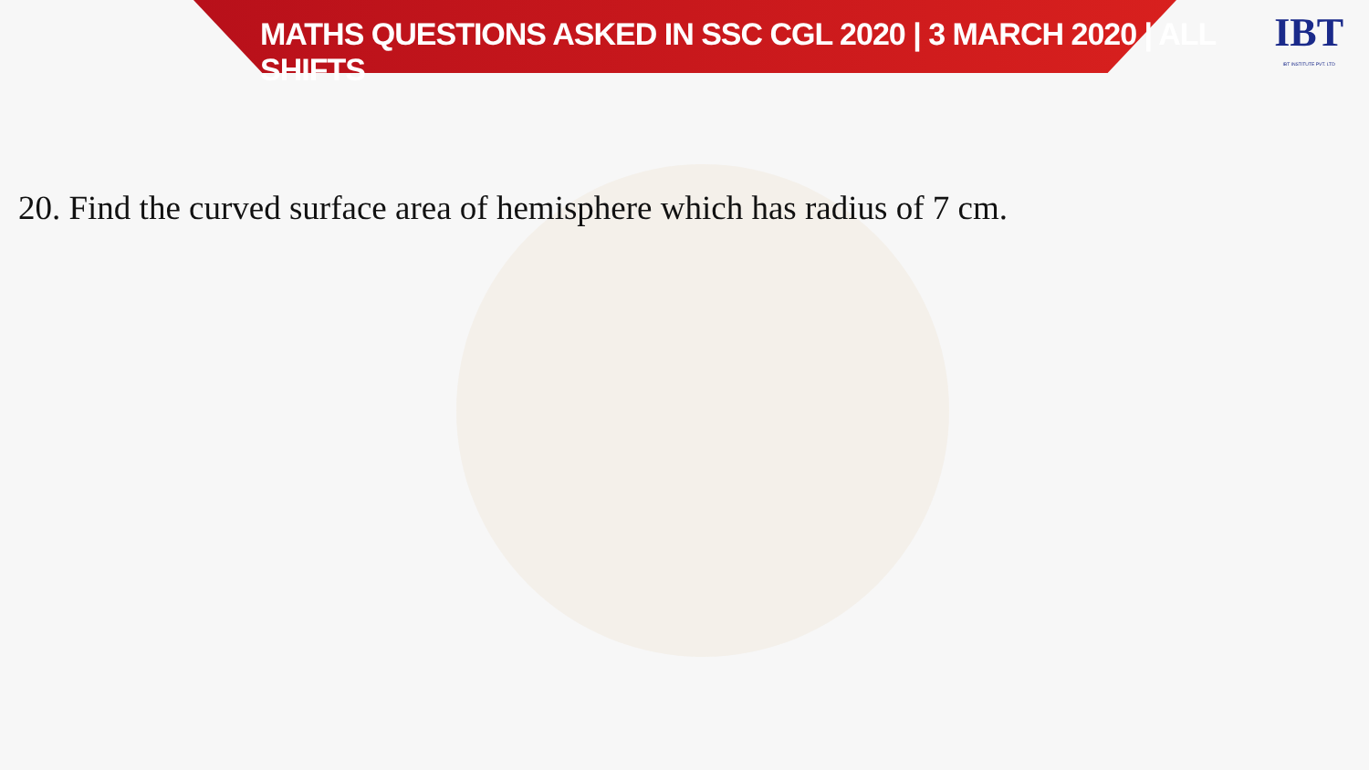MATHS QUESTIONS ASKED IN SSC CGL 2020 | 3 MARCH 2020 | ALL SHIFTS
IBT
IBT INSTITUTE PVT. LTD
20. Find the curved surface area of hemisphere which has radius of 7 cm.